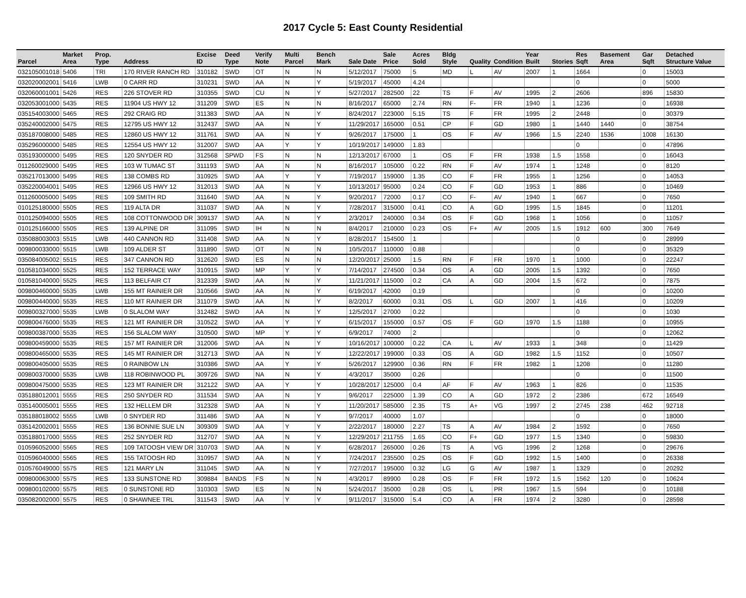2017 Cycle 5: East County Residential
| Parcel | Market Area | Prop. Type | Address | Excise ID | Deed Type | Verify Note | Multi Parcel | Bench Mark | Sale Date | Sale Price | Acres Sold | Bldg Style | Quality | Condition | Year Built | Stories | Res Sqft | Basement Area | Gar Sqft | Detached Structure Value |
| --- | --- | --- | --- | --- | --- | --- | --- | --- | --- | --- | --- | --- | --- | --- | --- | --- | --- | --- | --- | --- |
| 032105001018 | 5406 | TRI | 170 RIVER RANCH RD | 310182 | SWD | OT | N | N | 5/12/2017 | 75000 | 5 | MD | L | AV | 2007 | 1 | 1664 | | 0 | 15003 |
| 032020002001 | 5416 | LWB | 0 CARR RD | 310231 | SWD | AA | N | Y | 5/19/2017 | 45000 | 4.24 | | | | | | 0 | | 0 | 5000 |
| 032060001001 | 5426 | RES | 226 STOVER RD | 310355 | SWD | CU | N | Y | 5/27/2017 | 282500 | 22 | TS | F | AV | 1995 | 2 | 2606 | | 896 | 15830 |
| 032053001000 | 5435 | RES | 11904 US HWY 12 | 311209 | SWD | ES | N | N | 8/16/2017 | 65000 | 2.74 | RN | F- | FR | 1940 | 1 | 1236 | | 0 | 16938 |
| 035154003000 | 5465 | RES | 292 CRAIG RD | 311383 | SWD | AA | N | Y | 8/24/2017 | 223000 | 5.15 | TS | F | FR | 1995 | 2 | 2448 | | 0 | 30379 |
| 035240002000 | 5475 | RES | 12795 US HWY 12 | 312437 | SWD | AA | N | Y | 11/29/2017 | 165000 | 0.51 | CP | F | GD | 1980 | 1 | 1440 | 1440 | 0 | 38754 |
| 035187008000 | 5485 | RES | 12860 US HWY 12 | 311761 | SWD | AA | N | Y | 9/26/2017 | 175000 | 1 | OS | F | AV | 1966 | 1.5 | 2240 | 1536 | 1008 | 16130 |
| 035296000000 | 5485 | RES | 12554 US HWY 12 | 312007 | SWD | AA | Y | Y | 10/19/2017 | 149000 | 1.83 | | | | | | 0 | | 0 | 47896 |
| 035193000000 | 5495 | RES | 120 SNYDER RD | 312568 | SPWD | FS | N | N | 12/13/2017 | 67000 | 1 | OS | F | FR | 1938 | 1.5 | 1558 | | 0 | 16043 |
| 011260029000 | 5495 | RES | 103 W TUMAC ST | 311193 | SWD | AA | N | N | 8/16/2017 | 105000 | 0.22 | RN | F | AV | 1974 | 1 | 1248 | | 0 | 8120 |
| 035217013000 | 5495 | RES | 138 COMBS RD | 310925 | SWD | AA | Y | Y | 7/19/2017 | 159000 | 1.35 | CO | F | FR | 1955 | 1 | 1256 | | 0 | 14053 |
| 035220004001 | 5495 | RES | 12966 US HWY 12 | 312013 | SWD | AA | N | Y | 10/13/2017 | 95000 | 0.24 | CO | F | GD | 1953 | 1 | 886 | | 0 | 10469 |
| 011260005000 | 5495 | RES | 109 SMITH RD | 311640 | SWD | AA | N | Y | 9/20/2017 | 72000 | 0.17 | CO | F- | AV | 1940 | 1 | 667 | | 0 | 7650 |
| 010125180000 | 5505 | RES | 119 ALTA DR | 311037 | SWD | AA | N | Y | 7/28/2017 | 315000 | 0.41 | CO | A | GD | 1995 | 1.5 | 1845 | | 0 | 11201 |
| 010125094000 | 5505 | RES | 108 COTTONWOOD DR | 309137 | SWD | AA | N | Y | 2/3/2017 | 240000 | 0.34 | OS | F | GD | 1968 | 1 | 1056 | | 0 | 11057 |
| 010125166000 | 5505 | RES | 139 ALPINE DR | 311095 | SWD | IH | N | N | 8/4/2017 | 210000 | 0.23 | OS | F+ | AV | 2005 | 1.5 | 1912 | 600 | 300 | 7649 |
| 035088003003 | 5515 | LWB | 440 CANNON RD | 311408 | SWD | AA | N | Y | 8/28/2017 | 154500 | 1 | | | | | | 0 | | 0 | 28999 |
| 009800033000 | 5515 | LWB | 109 ALDER ST | 311890 | SWD | OT | N | N | 10/5/2017 | 110000 | 0.88 | | | | | | 0 | | 0 | 35329 |
| 035084005002 | 5515 | RES | 347 CANNON RD | 312620 | SWD | ES | N | N | 12/20/2017 | 25000 | 1.5 | RN | F | FR | 1970 | 1 | 1000 | | 0 | 22247 |
| 010581034000 | 5525 | RES | 152 TERRACE WAY | 310915 | SWD | MP | Y | Y | 7/14/2017 | 274500 | 0.34 | OS | A | GD | 2005 | 1.5 | 1392 | | 0 | 7650 |
| 010581040000 | 5525 | RES | 113 BELFAIR CT | 312339 | SWD | AA | N | Y | 11/21/2017 | 115000 | 0.2 | CA | A | GD | 2004 | 1.5 | 672 | | 0 | 7875 |
| 009800460000 | 5535 | LWB | 155 MT RAINIER DR | 310566 | SWD | AA | N | Y | 6/19/2017 | 42000 | 0.19 | | | | | | 0 | | 0 | 10200 |
| 009800440000 | 5535 | RES | 110 MT RAINIER DR | 311079 | SWD | AA | N | Y | 8/2/2017 | 60000 | 0.31 | OS | L | GD | 2007 | 1 | 416 | | 0 | 10209 |
| 009800327000 | 5535 | LWB | 0 SLALOM WAY | 312482 | SWD | AA | N | Y | 12/5/2017 | 27000 | 0.22 | | | | | | 0 | | 0 | 1030 |
| 009800476000 | 5535 | RES | 121 MT RAINIER DR | 310522 | SWD | AA | Y | Y | 6/15/2017 | 155000 | 0.57 | OS | F | GD | 1970 | 1.5 | 1188 | | 0 | 10955 |
| 009800387000 | 5535 | RES | 156 SLALOM WAY | 310500 | SWD | MP | Y | Y | 6/9/2017 | 74000 | 2 | | | | | | 0 | | 0 | 12062 |
| 009800459000 | 5535 | RES | 157 MT RAINIER DR | 312006 | SWD | AA | N | Y | 10/16/2017 | 100000 | 0.22 | CA | L | AV | 1933 | 1 | 348 | | 0 | 11429 |
| 009800465000 | 5535 | RES | 145 MT RAINIER DR | 312713 | SWD | AA | N | Y | 12/22/2017 | 199000 | 0.33 | OS | A | GD | 1982 | 1.5 | 1152 | | 0 | 10507 |
| 009800405000 | 5535 | RES | 0 RAINBOW LN | 310386 | SWD | AA | Y | Y | 5/26/2017 | 129900 | 0.36 | RN | F | FR | 1982 | 1 | 1208 | | 0 | 11280 |
| 009800370000 | 5535 | LWB | 118 ROBINWOOD PL | 309726 | SWD | NA | N | Y | 4/3/2017 | 35000 | 0.26 | | | | | | 0 | | 0 | 11500 |
| 009800475000 | 5535 | RES | 123 MT RAINIER DR | 312122 | SWD | AA | Y | Y | 10/28/2017 | 125000 | 0.4 | AF | F | AV | 1963 | 1 | 826 | | 0 | 11535 |
| 035188012001 | 5555 | RES | 250 SNYDER RD | 311534 | SWD | AA | N | Y | 9/6/2017 | 225000 | 1.39 | CO | A | GD | 1972 | 2 | 2386 | | 672 | 16549 |
| 035140005001 | 5555 | RES | 132 HELLEM DR | 312328 | SWD | AA | N | Y | 11/20/2017 | 585000 | 2.35 | TS | A+ | VG | 1997 | 2 | 2745 | 238 | 462 | 92718 |
| 035188018002 | 5555 | LWB | 0 SNYDER RD | 311486 | SWD | AA | N | Y | 9/7/2017 | 40000 | 1.07 | | | | | | 0 | | 0 | 18000 |
| 035142002001 | 5555 | RES | 136 BONNIE SUE LN | 309309 | SWD | AA | Y | Y | 2/22/2017 | 180000 | 2.27 | TS | A | AV | 1984 | 2 | 1592 | | 0 | 7650 |
| 035188017000 | 5555 | RES | 252 SNYDER RD | 312707 | SWD | AA | N | Y | 12/29/2017 | 211755 | 1.65 | CO | F+ | GD | 1977 | 1.5 | 1340 | | 0 | 59830 |
| 010596052000 | 5565 | RES | 109 TATOOSH VIEW DR | 310703 | SWD | AA | N | Y | 6/28/2017 | 265000 | 0.26 | TS | A | VG | 1996 | 2 | 1268 | | 0 | 29676 |
| 010596040000 | 5565 | RES | 155 TATOOSH RD | 310957 | SWD | AA | N | Y | 7/24/2017 | 235500 | 0.25 | OS | F | GD | 1992 | 1.5 | 1400 | | 0 | 26338 |
| 010576049000 | 5575 | RES | 121 MARY LN | 311045 | SWD | AA | N | Y | 7/27/2017 | 195000 | 0.32 | LG | G | AV | 1987 | 1 | 1329 | | 0 | 20292 |
| 009800063000 | 5575 | RES | 133 SUNSTONE RD | 309884 | BANDS | FS | N | N | 4/3/2017 | 89900 | 0.28 | OS | F | FR | 1972 | 1.5 | 1562 | 120 | 0 | 10624 |
| 009800102000 | 5575 | RES | 0 SUNSTONE RD | 310303 | SWD | ES | N | N | 5/24/2017 | 35000 | 0.28 | OS | L | PR | 1967 | 1.5 | 594 | | 0 | 10188 |
| 035082002000 | 5575 | RES | 0 SHAWNEE TRL | 311543 | SWD | AA | Y | Y | 9/11/2017 | 315000 | 5.4 | CO | A | FR | 1974 | 2 | 3280 | | 0 | 28598 |